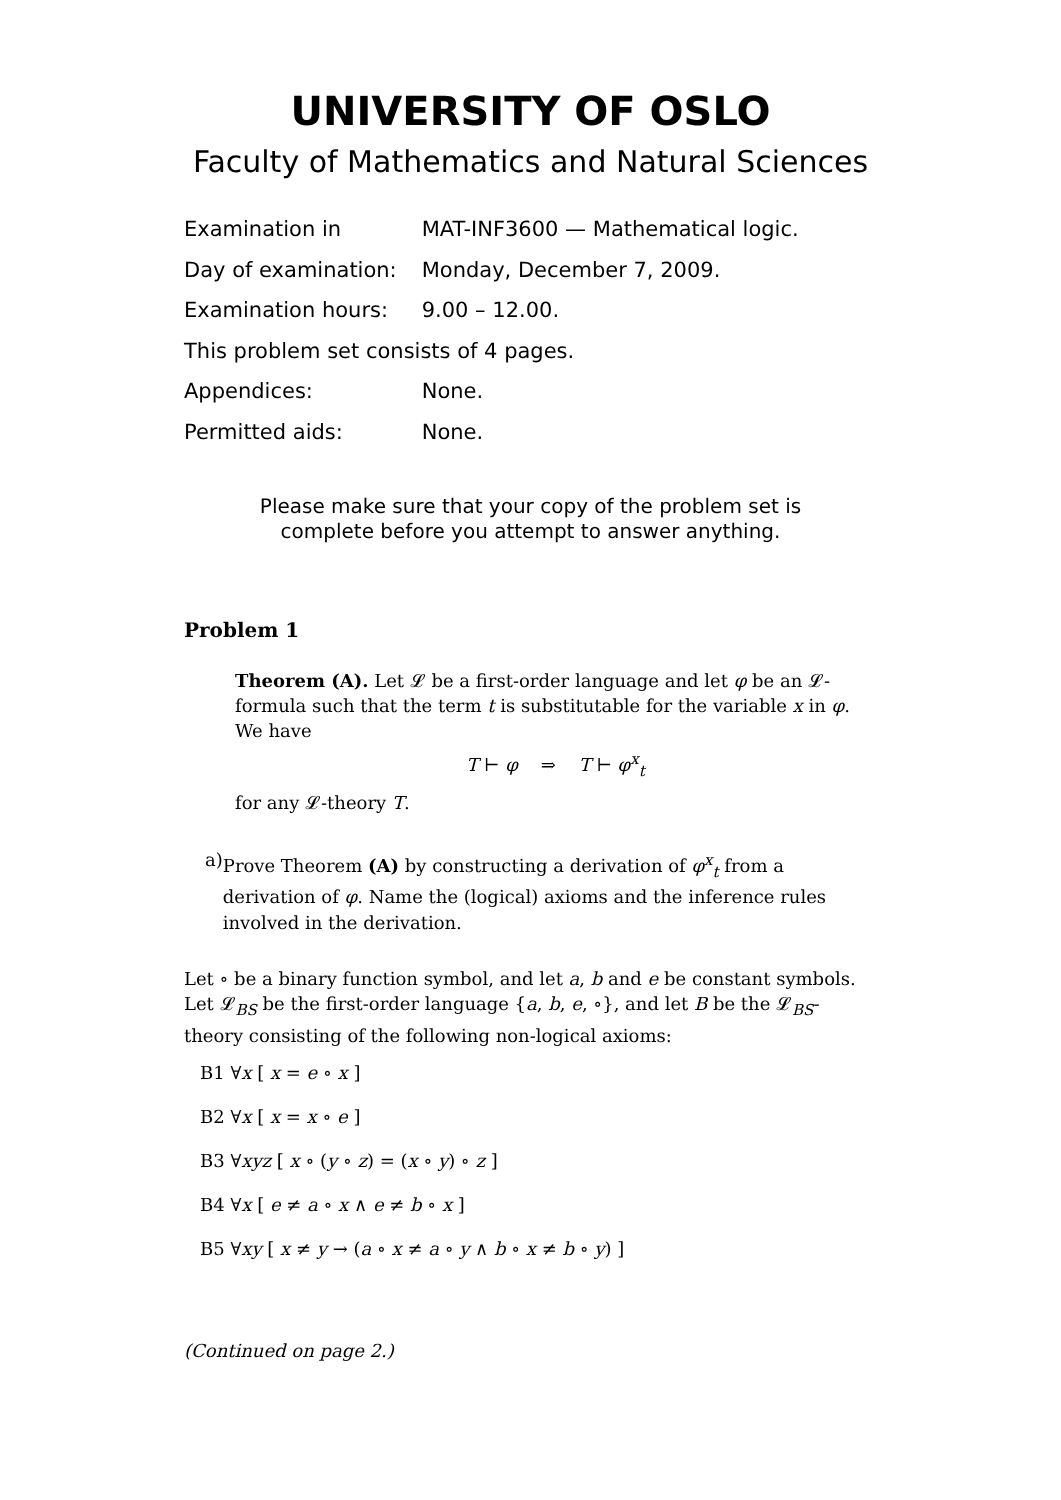UNIVERSITY OF OSLO
Faculty of Mathematics and Natural Sciences
Examination in MAT-INF3600 — Mathematical logic.
Day of examination: Monday, December 7, 2009.
Examination hours: 9.00 – 12.00.
This problem set consists of 4 pages.
Appendices: None.
Permitted aids: None.
Please make sure that your copy of the problem set is
complete before you attempt to answer anything.
Problem 1
Theorem (A). Let 𝓛 be a first-order language and let φ be an 𝓛-formula such that the term t is substitutable for the variable x in φ. We have
T ⊢ φ ⇒ T ⊢ φ<sup>x</sup><sub>t</sub>
for any 𝓛-theory T.
a) Prove Theorem (A) by constructing a derivation of φ<sup>x</sup><sub>t</sub> from a derivation of φ. Name the (logical) axioms and the inference rules involved in the derivation.
Let ∘ be a binary function symbol, and let a, b and e be constant symbols. Let 𝓛<sub>BS</sub> be the first-order language {a, b, e, ∘}, and let B be the 𝓛<sub>BS</sub>-theory consisting of the following non-logical axioms:
B1 ∀x [ x = e ∘ x ]
B2 ∀x [ x = x ∘ e ]
B3 ∀xyz [ x ∘ (y ∘ z) = (x ∘ y) ∘ z ]
B4 ∀x [ e ≠ a ∘ x ∧ e ≠ b ∘ x ]
B5 ∀xy [ x ≠ y → (a ∘ x ≠ a ∘ y ∧ b ∘ x ≠ b ∘ y) ]
(Continued on page 2.)